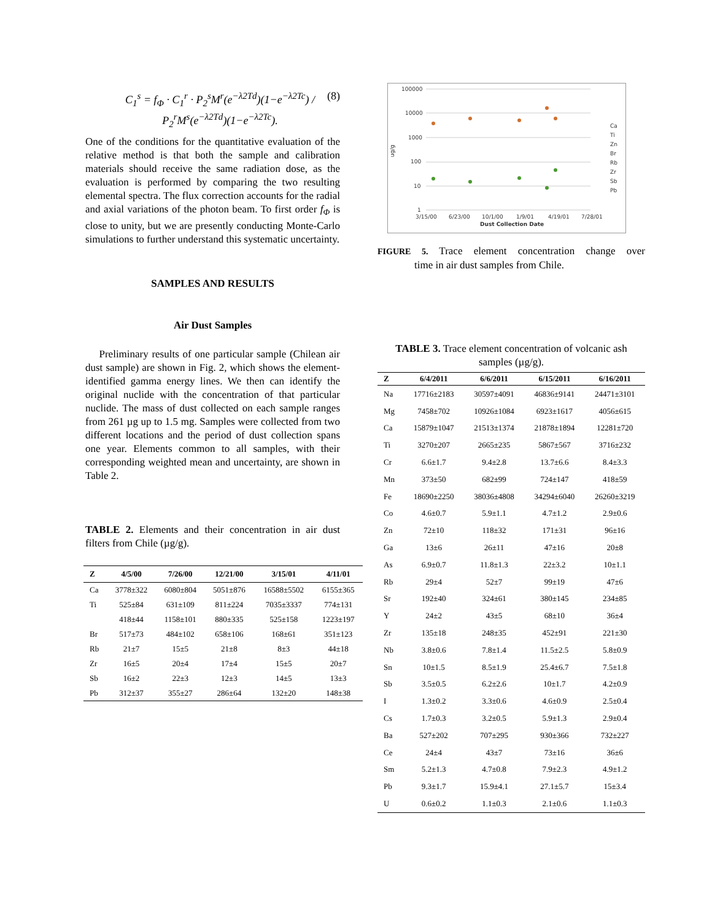C<sub>1</sub><sup>s</sup> = f<sub>Φ</sub> · C<sub>1</sub><sup>r</sup> · P<sub>2</sub><sup>s</sup>M<sup>r</sup>(e<sup>−λ2Td</sup>)(1−e<sup>−λ2Tc</sup>) / P<sub>2</sub><sup>r</sup>M<sup>s</sup>(e<sup>−λ2Td</sup>)(1−e<sup>−λ2Tc</sup>). (8)
One of the conditions for the quantitative evaluation of the relative method is that both the sample and calibration materials should receive the same radiation dose, as the evaluation is performed by comparing the two resulting elemental spectra. The flux correction accounts for the radial and axial variations of the photon beam. To first order f<sub>Φ</sub> is close to unity, but we are presently conducting Monte-Carlo simulations to further understand this systematic uncertainty.
SAMPLES AND RESULTS
Air Dust Samples
Preliminary results of one particular sample (Chilean air dust sample) are shown in Fig. 2, which shows the element-identified gamma energy lines. We then can identify the original nuclide with the concentration of that particular nuclide. The mass of dust collected on each sample ranges from 261 µg up to 1.5 mg. Samples were collected from two different locations and the period of dust collection spans one year. Elements common to all samples, with their corresponding weighted mean and uncertainty, are shown in Table 2.
TABLE 2. Elements and their concentration in air dust filters from Chile (µg/g).
| Z | 4/5/00 | 7/26/00 | 12/21/00 | 3/15/01 | 4/11/01 |
| --- | --- | --- | --- | --- | --- |
| Ca | 3778±322 | 6080±804 | 5051±876 | 16588±5502 | 6155±365 |
| Ti | 525±84 | 631±109 | 811±224 | 7035±3337 | 774±131 |
| | 418±44 | 1158±101 | 880±335 | 525±158 | 1223±197 |
| Br | 517±73 | 484±102 | 658±106 | 168±61 | 351±123 |
| Rb | 21±7 | 15±5 | 21±8 | 8±3 | 44±18 |
| Zr | 16±5 | 20±4 | 17±4 | 15±5 | 20±7 |
| Sb | 16±2 | 22±3 | 12±3 | 14±5 | 13±3 |
| Pb | 312±37 | 355±27 | 286±64 | 132±20 | 148±38 |
100000
10000
1000
100
10
1
ug/g
3/15/00
6/23/00
10/1/00
1/9/01
4/19/01
7/28/01
Dust Collection Date
Ca
Ti
Zn
Br
Rb
Zr
Sb
Pb
FIGURE 5. Trace element concentration change over time in air dust samples from Chile.
TABLE 3. Trace element concentration of volcanic ash samples (µg/g).
| Z | 6/4/2011 | 6/6/2011 | 6/15/2011 | 6/16/2011 |
| --- | --- | --- | --- | --- |
| Na | 17716±2183 | 30597±4091 | 46836±9141 | 24471±3101 |
| Mg | 7458±702 | 10926±1084 | 6923±1617 | 4056±615 |
| Ca | 15879±1047 | 21513±1374 | 21878±1894 | 12281±720 |
| Ti | 3270±207 | 2665±235 | 5867±567 | 3716±232 |
| Cr | 6.6±1.7 | 9.4±2.8 | 13.7±6.6 | 8.4±3.3 |
| Mn | 373±50 | 682±99 | 724±147 | 418±59 |
| Fe | 18690±2250 | 38036±4808 | 34294±6040 | 26260±3219 |
| Co | 4.6±0.7 | 5.9±1.1 | 4.7±1.2 | 2.9±0.6 |
| Zn | 72±10 | 118±32 | 171±31 | 96±16 |
| Ga | 13±6 | 26±11 | 47±16 | 20±8 |
| As | 6.9±0.7 | 11.8±1.3 | 22±3.2 | 10±1.1 |
| Rb | 29±4 | 52±7 | 99±19 | 47±6 |
| Sr | 192±40 | 324±61 | 380±145 | 234±85 |
| Y | 24±2 | 43±5 | 68±10 | 36±4 |
| Zr | 135±18 | 248±35 | 452±91 | 221±30 |
| Nb | 3.8±0.6 | 7.8±1.4 | 11.5±2.5 | 5.8±0.9 |
| Sn | 10±1.5 | 8.5±1.9 | 25.4±6.7 | 7.5±1.8 |
| Sb | 3.5±0.5 | 6.2±2.6 | 10±1.7 | 4.2±0.9 |
| I | 1.3±0.2 | 3.3±0.6 | 4.6±0.9 | 2.5±0.4 |
| Cs | 1.7±0.3 | 3.2±0.5 | 5.9±1.3 | 2.9±0.4 |
| Ba | 527±202 | 707±295 | 930±366 | 732±227 |
| Ce | 24±4 | 43±7 | 73±16 | 36±6 |
| Sm | 5.2±1.3 | 4.7±0.8 | 7.9±2.3 | 4.9±1.2 |
| Pb | 9.3±1.7 | 15.9±4.1 | 27.1±5.7 | 15±3.4 |
| U | 0.6±0.2 | 1.1±0.3 | 2.1±0.6 | 1.1±0.3 |